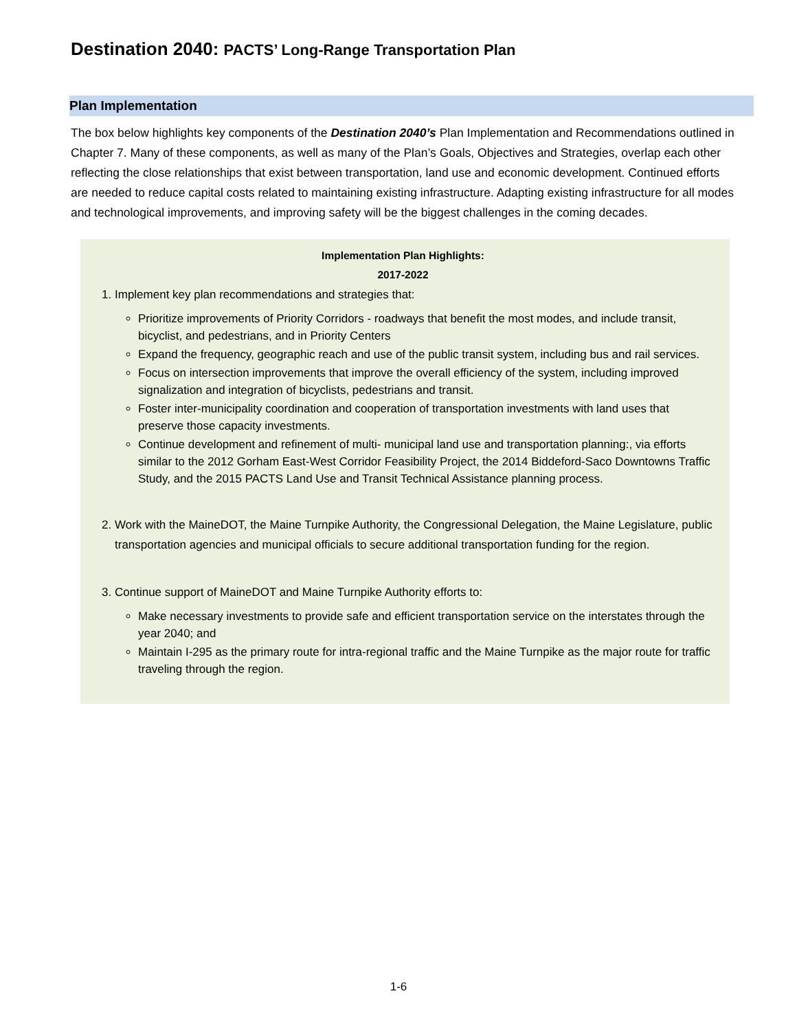Destination 2040: PACTS’ Long-Range Transportation Plan
Plan Implementation
The box below highlights key components of the Destination 2040’s Plan Implementation and Recommendations outlined in Chapter 7. Many of these components, as well as many of the Plan’s Goals, Objectives and Strategies, overlap each other reflecting the close relationships that exist between transportation, land use and economic development. Continued efforts are needed to reduce capital costs related to maintaining existing infrastructure. Adapting existing infrastructure for all modes and technological improvements, and improving safety will be the biggest challenges in the coming decades.
Implementation Plan Highlights:
2017-2022
1. Implement key plan recommendations and strategies that:
Prioritize improvements of Priority Corridors - roadways that benefit the most modes, and include transit, bicyclist, and pedestrians, and in Priority Centers
Expand the frequency, geographic reach and use of the public transit system, including bus and rail services.
Focus on intersection improvements that improve the overall efficiency of the system, including improved signalization and integration of bicyclists, pedestrians and transit.
Foster inter-municipality coordination and cooperation of transportation investments with land uses that preserve those capacity investments.
Continue development and refinement of multi- municipal land use and transportation planning:, via efforts similar to the 2012 Gorham East-West Corridor Feasibility Project, the 2014 Biddeford-Saco Downtowns Traffic Study, and the 2015 PACTS Land Use and Transit Technical Assistance planning process.
2. Work with the MaineDOT, the Maine Turnpike Authority, the Congressional Delegation, the Maine Legislature, public transportation agencies and municipal officials to secure additional transportation funding for the region.
3. Continue support of MaineDOT and Maine Turnpike Authority efforts to:
Make necessary investments to provide safe and efficient transportation service on the interstates through the year 2040; and
Maintain I-295 as the primary route for intra-regional traffic and the Maine Turnpike as the major route for traffic traveling through the region.
1-6